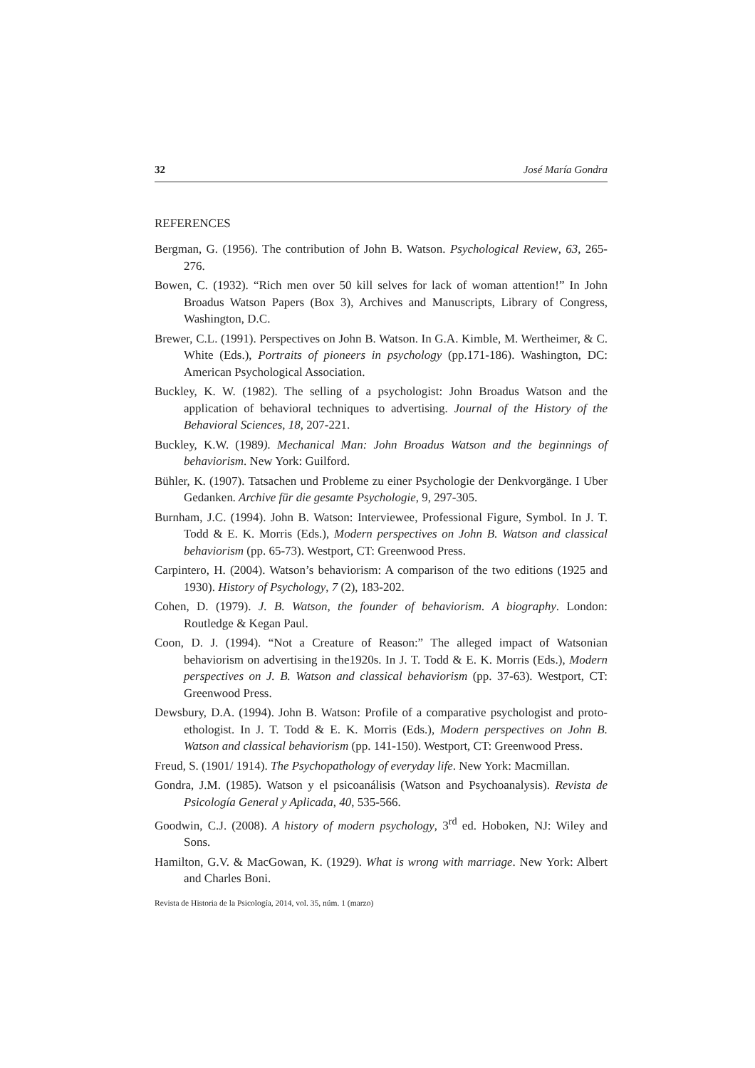32 José María Gondra
REFERENCES
Bergman, G. (1956). The contribution of John B. Watson. Psychological Review, 63, 265-276.
Bowen, C. (1932). “Rich men over 50 kill selves for lack of woman attention!” In John Broadus Watson Papers (Box 3), Archives and Manuscripts, Library of Congress, Washington, D.C.
Brewer, C.L. (1991). Perspectives on John B. Watson. In G.A. Kimble, M. Wertheimer, & C. White (Eds.), Portraits of pioneers in psychology (pp.171-186). Washington, DC: American Psychological Association.
Buckley, K. W. (1982). The selling of a psychologist: John Broadus Watson and the application of behavioral techniques to advertising. Journal of the History of the Behavioral Sciences, 18, 207-221.
Buckley, K.W. (1989). Mechanical Man: John Broadus Watson and the beginnings of behaviorism. New York: Guilford.
Bühler, K. (1907). Tatsachen und Probleme zu einer Psychologie der Denkvorgänge. I Uber Gedanken. Archive für die gesamte Psychologie, 9, 297-305.
Burnham, J.C. (1994). John B. Watson: Interviewee, Professional Figure, Symbol. In J. T. Todd & E. K. Morris (Eds.), Modern perspectives on John B. Watson and classical behaviorism (pp. 65-73). Westport, CT: Greenwood Press.
Carpintero, H. (2004). Watson’s behaviorism: A comparison of the two editions (1925 and 1930). History of Psychology, 7 (2), 183-202.
Cohen, D. (1979). J. B. Watson, the founder of behaviorism. A biography. London: Routledge & Kegan Paul.
Coon, D. J. (1994). “Not a Creature of Reason:” The alleged impact of Watsonian behaviorism on advertising in the1920s. In J. T. Todd & E. K. Morris (Eds.), Modern perspectives on J. B. Watson and classical behaviorism (pp. 37-63). Westport, CT: Greenwood Press.
Dewsbury, D.A. (1994). John B. Watson: Profile of a comparative psychologist and proto-ethologist. In J. T. Todd & E. K. Morris (Eds.), Modern perspectives on John B. Watson and classical behaviorism (pp. 141-150). Westport, CT: Greenwood Press.
Freud, S. (1901/ 1914). The Psychopathology of everyday life. New York: Macmillan.
Gondra, J.M. (1985). Watson y el psicoanálisis (Watson and Psychoanalysis). Revista de Psicología General y Aplicada, 40, 535-566.
Goodwin, C.J. (2008). A history of modern psychology, 3<sup>rd</sup> ed. Hoboken, NJ: Wiley and Sons.
Hamilton, G.V. & MacGowan, K. (1929). What is wrong with marriage. New York: Albert and Charles Boni.
Revista de Historia de la Psicología, 2014, vol. 35, núm. 1 (marzo)